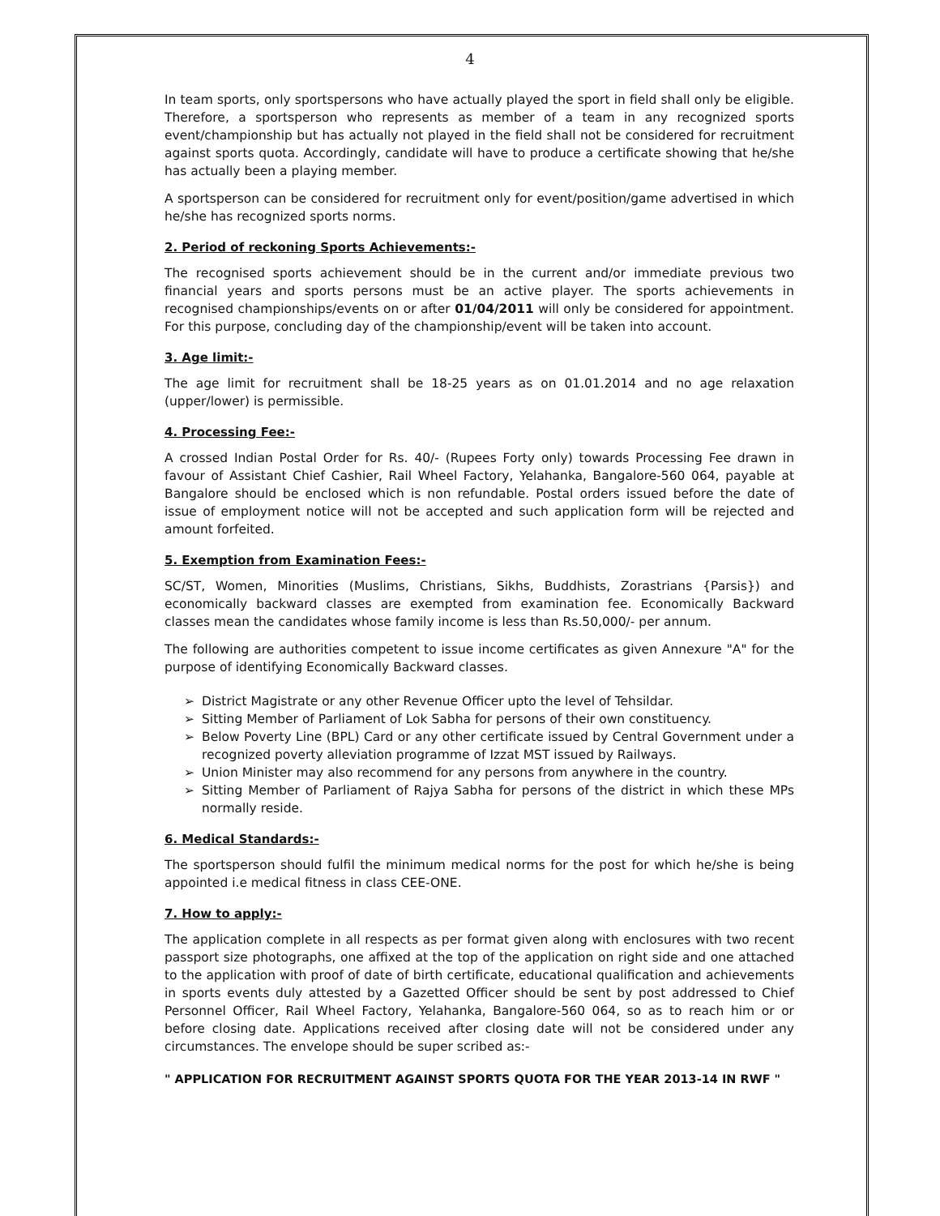4
In team sports, only sportspersons who have actually played the sport in field shall only be eligible. Therefore, a sportsperson who represents as member of a team in any recognized sports event/championship but has actually not played in the field shall not be considered for recruitment against sports quota. Accordingly, candidate will have to produce a certificate showing that he/she has actually been a playing member.
A sportsperson can be considered for recruitment only for event/position/game advertised in which he/she has recognized sports norms.
2. Period of reckoning Sports Achievements:-
The recognised sports achievement should be in the current and/or immediate previous two financial years and sports persons must be an active player. The sports achievements in recognised championships/events on or after 01/04/2011 will only be considered for appointment. For this purpose, concluding day of the championship/event will be taken into account.
3. Age limit:-
The age limit for recruitment shall be 18-25 years as on 01.01.2014 and no age relaxation (upper/lower) is permissible.
4. Processing Fee:-
A crossed Indian Postal Order for Rs. 40/- (Rupees Forty only) towards Processing Fee drawn in favour of Assistant Chief Cashier, Rail Wheel Factory, Yelahanka, Bangalore-560 064, payable at Bangalore should be enclosed which is non refundable. Postal orders issued before the date of issue of employment notice will not be accepted and such application form will be rejected and amount forfeited.
5. Exemption from Examination Fees:-
SC/ST, Women, Minorities (Muslims, Christians, Sikhs, Buddhists, Zorastrians {Parsis}) and economically backward classes are exempted from examination fee. Economically Backward classes mean the candidates whose family income is less than Rs.50,000/- per annum.
The following are authorities competent to issue income certificates as given Annexure "A" for the purpose of identifying Economically Backward classes.
➢ District Magistrate or any other Revenue Officer upto the level of Tehsildar.
➢ Sitting Member of Parliament of Lok Sabha for persons of their own constituency.
➢ Below Poverty Line (BPL) Card or any other certificate issued by Central Government under a recognized poverty alleviation programme of Izzat MST issued by Railways.
➢ Union Minister may also recommend for any persons from anywhere in the country.
➢ Sitting Member of Parliament of Rajya Sabha for persons of the district in which these MPs normally reside.
6. Medical Standards:-
The sportsperson should fulfil the minimum medical norms for the post for which he/she is being appointed i.e medical fitness in class CEE-ONE.
7. How to apply:-
The application complete in all respects as per format given along with enclosures with two recent passport size photographs, one affixed at the top of the application on right side and one attached to the application with proof of date of birth certificate, educational qualification and achievements in sports events duly attested by a Gazetted Officer should be sent by post addressed to Chief Personnel Officer, Rail Wheel Factory, Yelahanka, Bangalore-560 064, so as to reach him or or before closing date. Applications received after closing date will not be considered under any circumstances. The envelope should be super scribed as:-
" APPLICATION FOR RECRUITMENT AGAINST SPORTS QUOTA FOR THE YEAR 2013-14 IN RWF "